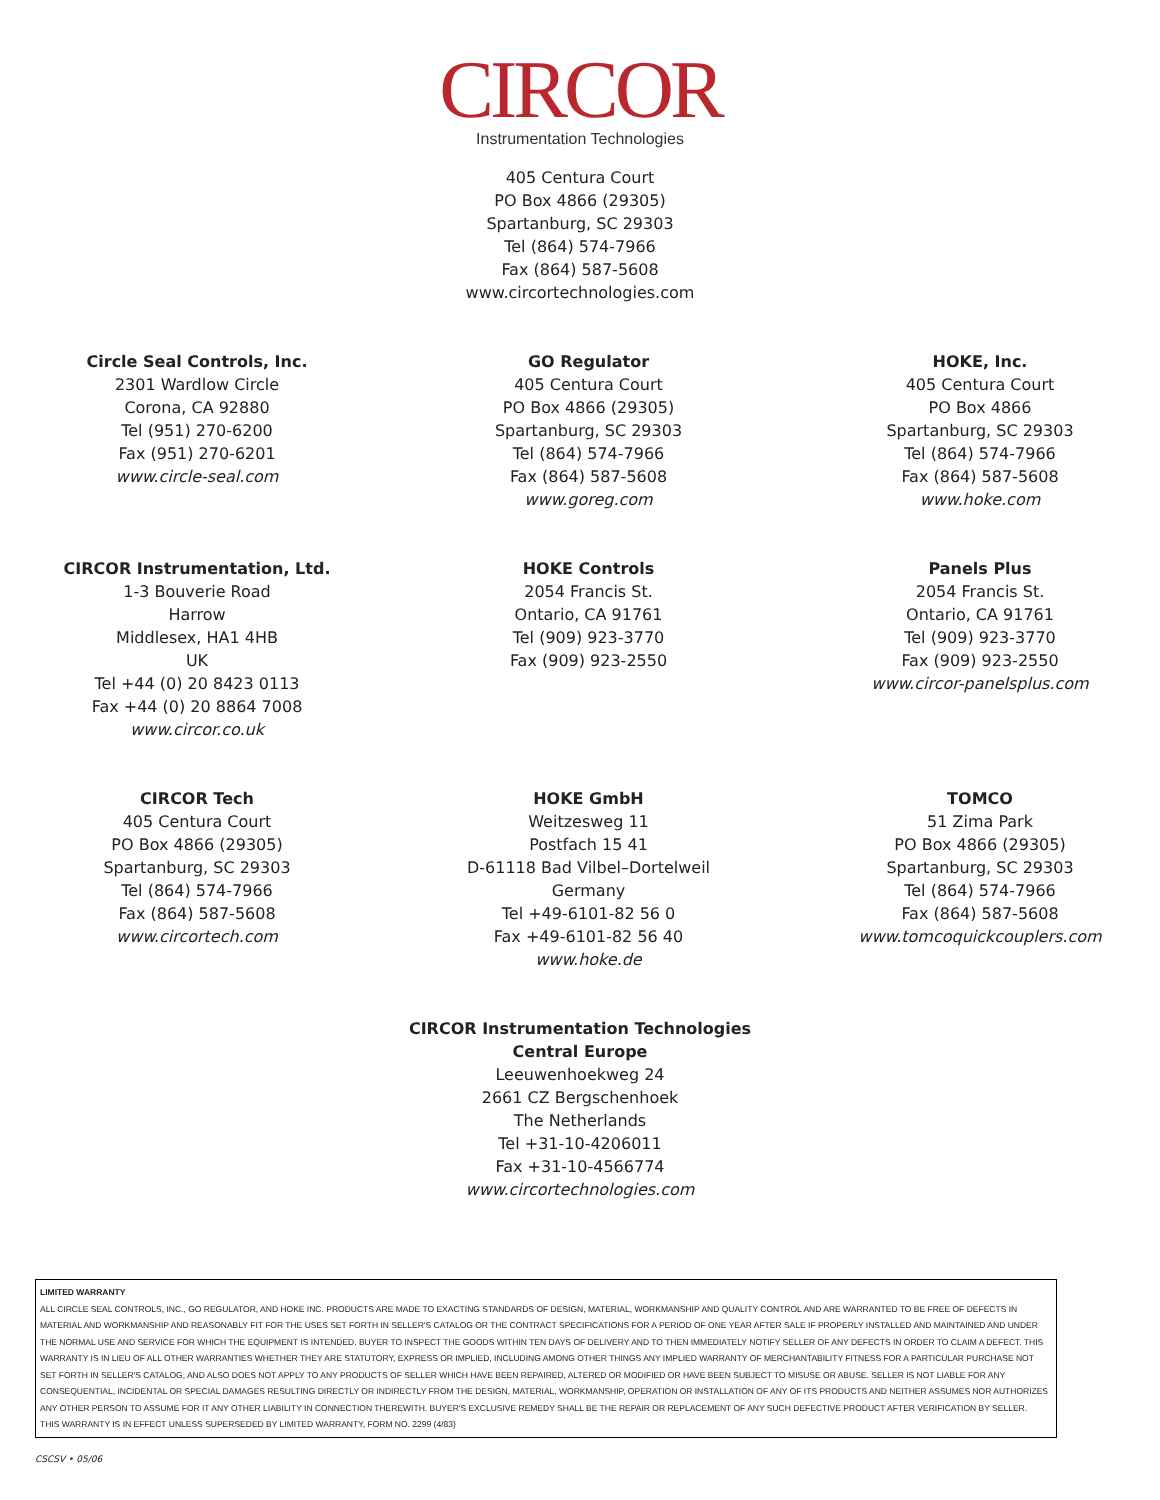CIRCOR
Instrumentation Technologies
405 Centura Court
PO Box 4866 (29305)
Spartanburg, SC 29303
Tel (864) 574-7966
Fax (864) 587-5608
www.circortechnologies.com
Circle Seal Controls, Inc.
2301 Wardlow Circle
Corona, CA 92880
Tel (951) 270-6200
Fax (951) 270-6201
www.circle-seal.com
GO Regulator
405 Centura Court
PO Box 4866 (29305)
Spartanburg, SC 29303
Tel (864) 574-7966
Fax (864) 587-5608
www.goreg.com
HOKE, Inc.
405 Centura Court
PO Box 4866
Spartanburg, SC 29303
Tel (864) 574-7966
Fax (864) 587-5608
www.hoke.com
CIRCOR Instrumentation, Ltd.
1-3 Bouverie Road
Harrow
Middlesex, HA1 4HB
UK
Tel +44 (0) 20 8423 0113
Fax +44 (0) 20 8864 7008
www.circor.co.uk
HOKE Controls
2054 Francis St.
Ontario, CA 91761
Tel (909) 923-3770
Fax (909) 923-2550
Panels Plus
2054 Francis St.
Ontario, CA 91761
Tel (909) 923-3770
Fax (909) 923-2550
www.circor-panelsplus.com
CIRCOR Tech
405 Centura Court
PO Box 4866 (29305)
Spartanburg, SC 29303
Tel (864) 574-7966
Fax (864) 587-5608
www.circortech.com
HOKE GmbH
Weitzesweg 11
Postfach 15 41
D-61118 Bad Vilbel–Dortelweil
Germany
Tel +49-6101-82 56 0
Fax +49-6101-82 56 40
www.hoke.de
TOMCO
51 Zima Park
PO Box 4866 (29305)
Spartanburg, SC 29303
Tel (864) 574-7966
Fax (864) 587-5608
www.tomcoquickcouplers.com
CIRCOR Instrumentation Technologies
Central Europe
Leeuwenhoekweg 24
2661 CZ Bergschenhoek
The Netherlands
Tel +31-10-4206011
Fax +31-10-4566774
www.circortechnologies.com
LIMITED WARRANTY
ALL CIRCLE SEAL CONTROLS, INC., GO REGULATOR, AND HOKE INC. PRODUCTS ARE MADE TO EXACTING STANDARDS OF DESIGN, MATERIAL, WORKMANSHIP AND QUALITY CONTROL AND ARE WARRANTED TO BE FREE OF DEFECTS IN MATERIAL AND WORKMANSHIP AND REASONABLY FIT FOR THE USES SET FORTH IN SELLER'S CATALOG OR THE CONTRACT SPECIFICATIONS FOR A PERIOD OF ONE YEAR AFTER SALE IF PROPERLY INSTALLED AND MAINTAINED AND UNDER THE NORMAL USE AND SERVICE FOR WHICH THE EQUIPMENT IS INTENDED. BUYER TO INSPECT THE GOODS WITHIN TEN DAYS OF DELIVERY AND TO THEN IMMEDIATELY NOTIFY SELLER OF ANY DEFECTS IN ORDER TO CLAIM A DEFECT. THIS WARRANTY IS IN LIEU OF ALL OTHER WARRANTIES WHETHER THEY ARE STATUTORY, EXPRESS OR IMPLIED, INCLUDING AMONG OTHER THINGS ANY IMPLIED WARRANTY OF MERCHANTABILITY FITNESS FOR A PARTICULAR PURCHASE NOT SET FORTH IN SELLER'S CATALOG, AND ALSO DOES NOT APPLY TO ANY PRODUCTS OF SELLER WHICH HAVE BEEN REPAIRED, ALTERED OR MODIFIED OR HAVE BEEN SUBJECT TO MISUSE OR ABUSE. SELLER IS NOT LIABLE FOR ANY CONSEQUENTIAL, INCIDENTAL OR SPECIAL DAMAGES RESULTING DIRECTLY OR INDIRECTLY FROM THE DESIGN, MATERIAL, WORKMANSHIP, OPERATION OR INSTALLATION OF ANY OF ITS PRODUCTS AND NEITHER ASSUMES NOR AUTHORIZES ANY OTHER PERSON TO ASSUME FOR IT ANY OTHER LIABILITY IN CONNECTION THEREWITH. BUYER'S EXCLUSIVE REMEDY SHALL BE THE REPAIR OR REPLACEMENT OF ANY SUCH DEFECTIVE PRODUCT AFTER VERIFICATION BY SELLER.
THIS WARRANTY IS IN EFFECT UNLESS SUPERSEDED BY LIMITED WARRANTY, FORM NO. 2299 (4/83)
CSCSV • 05/06